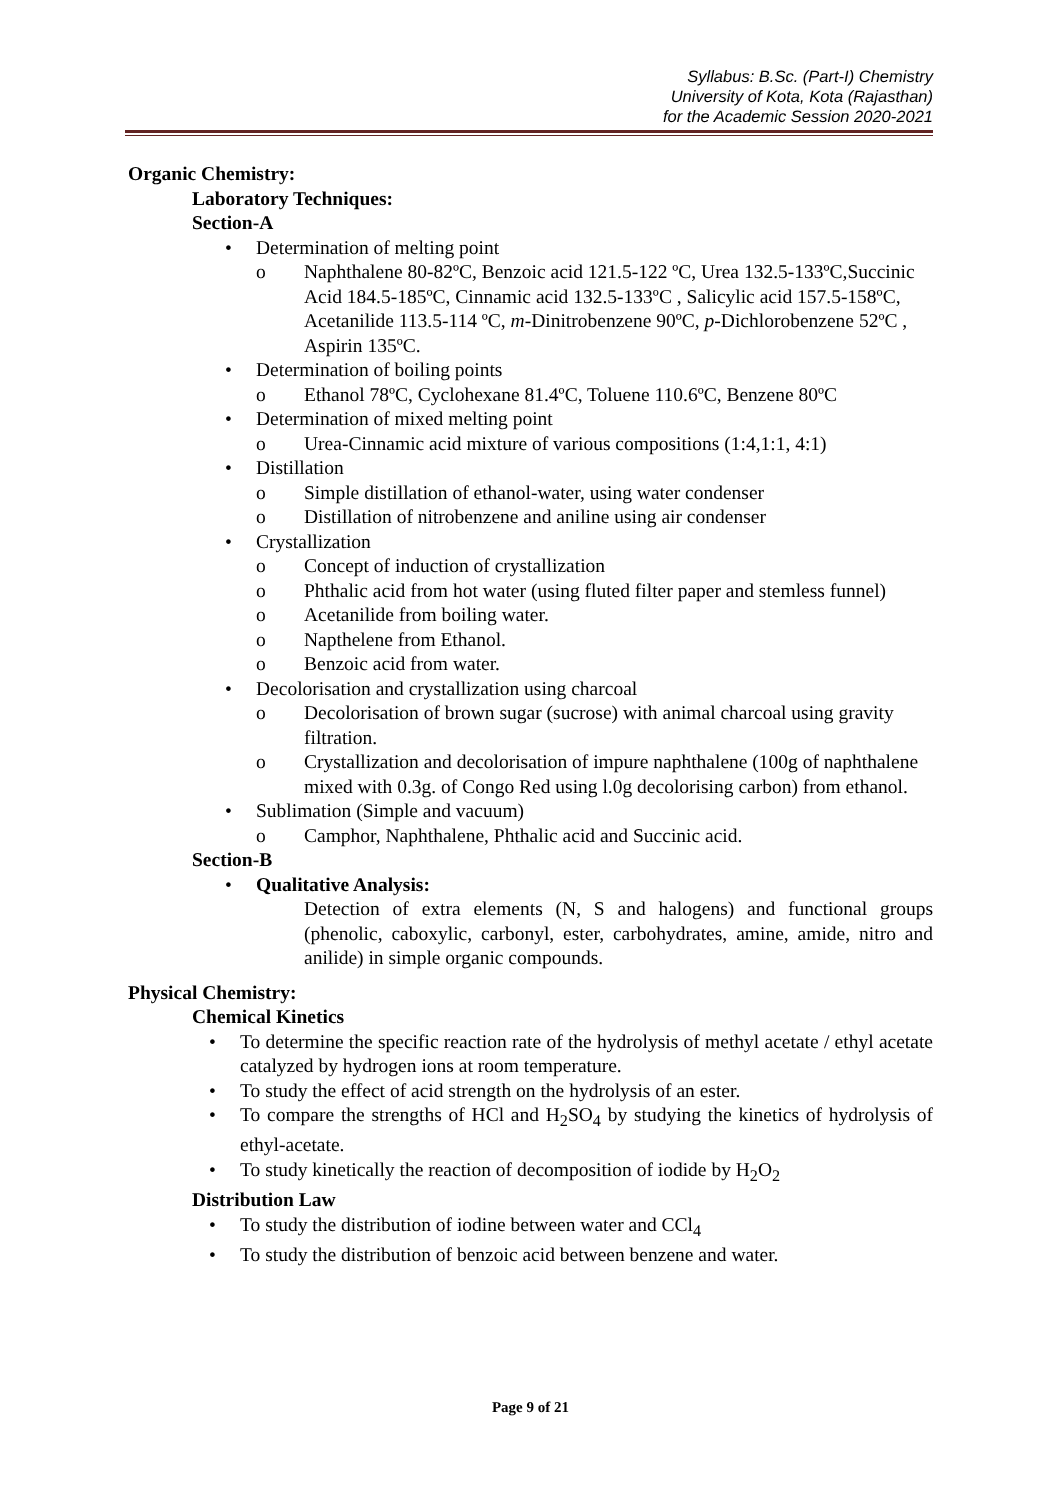Syllabus: B.Sc. (Part-I) Chemistry
University of Kota, Kota (Rajasthan)
for the Academic Session 2020-2021
Organic Chemistry:
Laboratory Techniques:
Section-A
• Determination of melting point
o Naphthalene 80-82ºC, Benzoic acid 121.5-122 ºC, Urea 132.5-133ºC,Succinic Acid 184.5-185ºC, Cinnamic acid 132.5-133ºC , Salicylic acid 157.5-158ºC, Acetanilide 113.5-114 ºC, m-Dinitrobenzene 90ºC, p-Dichlorobenzene 52ºC , Aspirin 135ºC.
• Determination of boiling points
o Ethanol 78ºC, Cyclohexane 81.4ºC, Toluene 110.6ºC, Benzene 80ºC
• Determination of mixed melting point
o Urea-Cinnamic acid mixture of various compositions (1:4,1:1, 4:1)
• Distillation
o Simple distillation of ethanol-water, using water condenser
o Distillation of nitrobenzene and aniline using air condenser
• Crystallization
o Concept of induction of crystallization
o Phthalic acid from hot water (using fluted filter paper and stemless funnel)
o Acetanilide from boiling water.
o Napthelene from Ethanol.
o Benzoic acid from water.
• Decolorisation and crystallization using charcoal
o Decolorisation of brown sugar (sucrose) with animal charcoal using gravity filtration.
o Crystallization and decolorisation of impure naphthalene (100g of naphthalene mixed with 0.3g. of Congo Red using l.0g decolorising carbon) from ethanol.
• Sublimation (Simple and vacuum)
o Camphor, Naphthalene, Phthalic acid and Succinic acid.
Section-B
• Qualitative Analysis:
Detection of extra elements (N, S and halogens) and functional groups (phenolic, caboxylic, carbonyl, ester, carbohydrates, amine, amide, nitro and anilide) in simple organic compounds.
Physical Chemistry:
Chemical Kinetics
• To determine the specific reaction rate of the hydrolysis of methyl acetate / ethyl acetate catalyzed by hydrogen ions at room temperature.
• To study the effect of acid strength on the hydrolysis of an ester.
• To compare the strengths of HCl and H<sub>2</sub>SO<sub>4</sub> by studying the kinetics of hydrolysis of ethyl-acetate.
• To study kinetically the reaction of decomposition of iodide by H<sub>2</sub>O<sub>2</sub>
Distribution Law
• To study the distribution of iodine between water and CCl<sub>4</sub>
• To study the distribution of benzoic acid between benzene and water.
Page 9 of 21